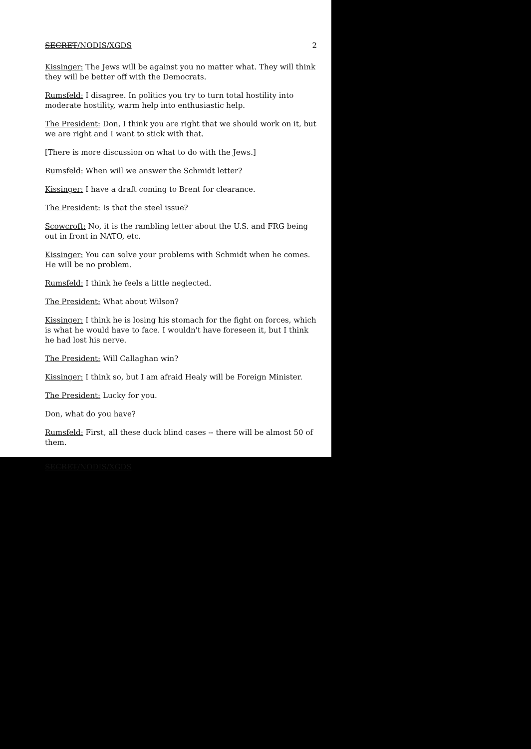SECRET/NODIS/XGDS 2
Kissinger: The Jews will be against you no matter what. They will think they will be better off with the Democrats.
Rumsfeld: I disagree. In politics you try to turn total hostility into moderate hostility, warm help into enthusiastic help.
The President: Don, I think you are right that we should work on it, but we are right and I want to stick with that.
[There is more discussion on what to do with the Jews.]
Rumsfeld: When will we answer the Schmidt letter?
Kissinger: I have a draft coming to Brent for clearance.
The President: Is that the steel issue?
Scowcroft: No, it is the rambling letter about the U.S. and FRG being out in front in NATO, etc.
Kissinger: You can solve your problems with Schmidt when he comes. He will be no problem.
Rumsfeld: I think he feels a little neglected.
The President: What about Wilson?
Kissinger: I think he is losing his stomach for the fight on forces, which is what he would have to face. I wouldn't have foreseen it, but I think he had lost his nerve.
The President: Will Callaghan win?
Kissinger: I think so, but I am afraid Healy will be Foreign Minister.
The President: Lucky for you.
Don, what do you have?
Rumsfeld: First, all these duck blind cases -- there will be almost 50 of them.
SECRET/NODIS/XGDS